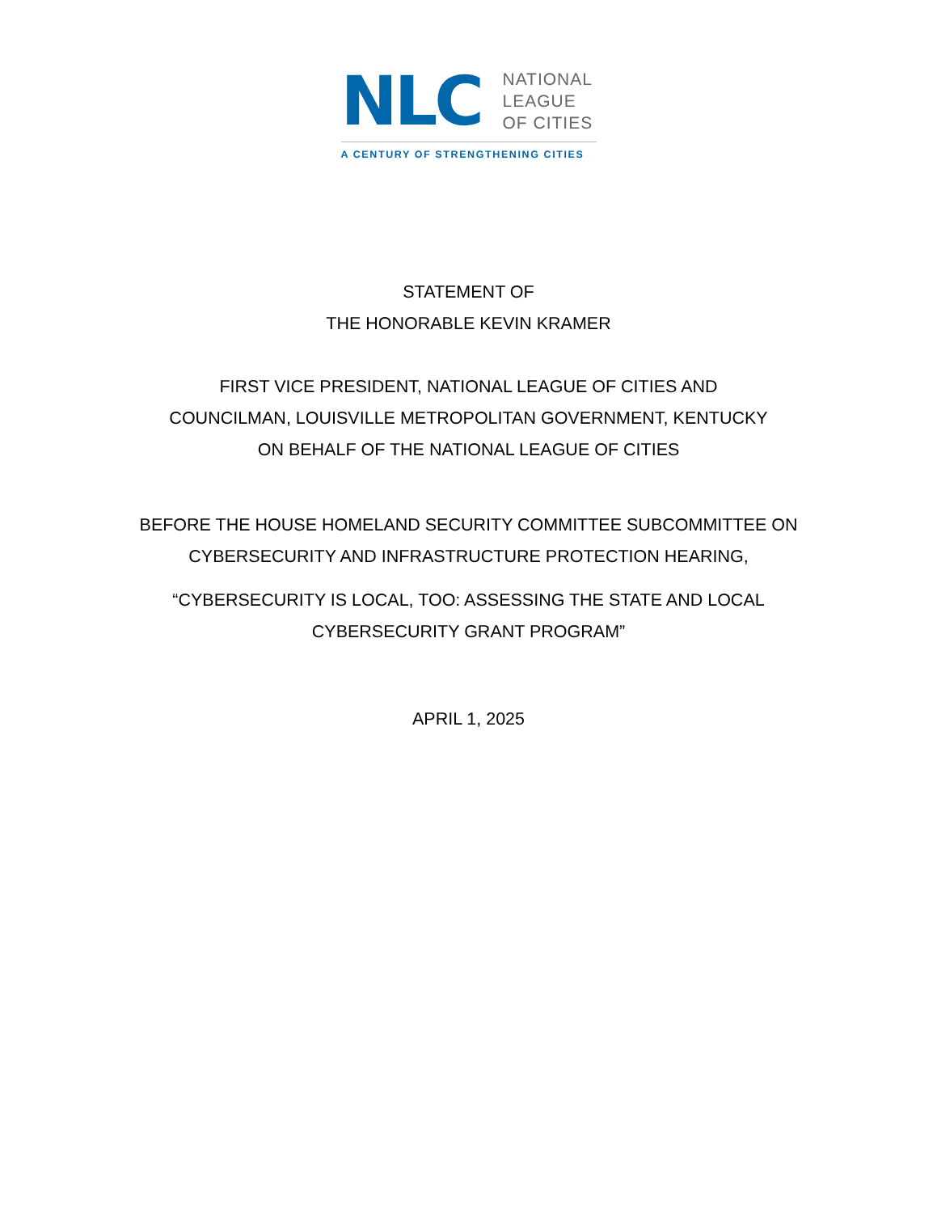NLC
NATIONAL
LEAGUE
OF CITIES
A CENTURY OF STRENGTHENING CITIES
STATEMENT OF
THE HONORABLE KEVIN KRAMER
FIRST VICE PRESIDENT, NATIONAL LEAGUE OF CITIES AND
COUNCILMAN, LOUISVILLE METROPOLITAN GOVERNMENT, KENTUCKY
ON BEHALF OF THE NATIONAL LEAGUE OF CITIES
BEFORE THE HOUSE HOMELAND SECURITY COMMITTEE SUBCOMMITTEE ON
CYBERSECURITY AND INFRASTRUCTURE PROTECTION HEARING,
“CYBERSECURITY IS LOCAL, TOO: ASSESSING THE STATE AND LOCAL
CYBERSECURITY GRANT PROGRAM”
APRIL 1, 2025